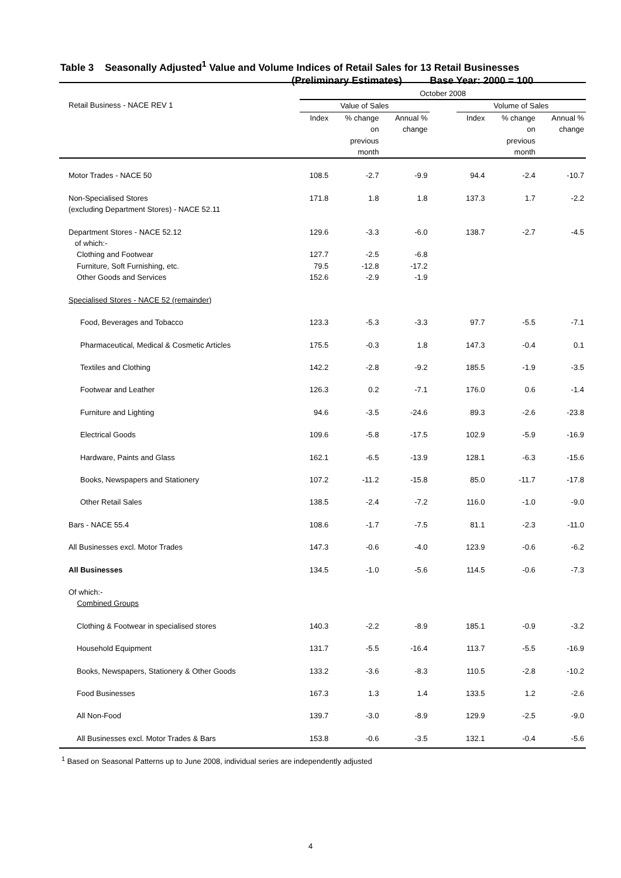Table 3 Seasonally Adjusted<sup>1</sup> Value and Volume Indices of Retail Sales for 13 Retail Businesses
(Preliminary Estimates) Base Year: 2000 = 100
| | October 2008 | | | | | | |
| --- | --- | --- | --- | --- | --- | --- | --- |
| Retail Business - NACE REV 1 | Value of Sales | | | | Volume of Sales | | |
| | Index | % change on previous month | Annual % change | | Index | % change on previous month | Annual % change |
| Motor Trades - NACE 50 | 108.5 | -2.7 | -9.9 | | 94.4 | -2.4 | -10.7 |
| Non-Specialised Stores (excluding Department Stores) - NACE 52.11 | 171.8 | 1.8 | 1.8 | | 137.3 | 1.7 | -2.2 |
| Department Stores - NACE 52.12 of which:- | 129.6 | -3.3 | -6.0 | | 138.7 | -2.7 | -4.5 |
| Clothing and Footwear | 127.7 | -2.5 | -6.8 | | | | |
| Furniture, Soft Furnishing, etc. | 79.5 | -12.8 | -17.2 | | | | |
| Other Goods and Services | 152.6 | -2.9 | -1.9 | | | | |
| Specialised Stores - NACE 52 (remainder) | | | | | | | |
| Food, Beverages and Tobacco | 123.3 | -5.3 | -3.3 | | 97.7 | -5.5 | -7.1 |
| Pharmaceutical, Medical & Cosmetic Articles | 175.5 | -0.3 | 1.8 | | 147.3 | -0.4 | 0.1 |
| Textiles and Clothing | 142.2 | -2.8 | -9.2 | | 185.5 | -1.9 | -3.5 |
| Footwear and Leather | 126.3 | 0.2 | -7.1 | | 176.0 | 0.6 | -1.4 |
| Furniture and Lighting | 94.6 | -3.5 | -24.6 | | 89.3 | -2.6 | -23.8 |
| Electrical Goods | 109.6 | -5.8 | -17.5 | | 102.9 | -5.9 | -16.9 |
| Hardware, Paints and Glass | 162.1 | -6.5 | -13.9 | | 128.1 | -6.3 | -15.6 |
| Books, Newspapers and Stationery | 107.2 | -11.2 | -15.8 | | 85.0 | -11.7 | -17.8 |
| Other Retail Sales | 138.5 | -2.4 | -7.2 | | 116.0 | -1.0 | -9.0 |
| Bars - NACE 55.4 | 108.6 | -1.7 | -7.5 | | 81.1 | -2.3 | -11.0 |
| All Businesses excl. Motor Trades | 147.3 | -0.6 | -4.0 | | 123.9 | -0.6 | -6.2 |
| All Businesses | 134.5 | -1.0 | -5.6 | | 114.5 | -0.6 | -7.3 |
| Of which:- Combined Groups | | | | | | | |
| Clothing & Footwear in specialised stores | 140.3 | -2.2 | -8.9 | | 185.1 | -0.9 | -3.2 |
| Household Equipment | 131.7 | -5.5 | -16.4 | | 113.7 | -5.5 | -16.9 |
| Books, Newspapers, Stationery & Other Goods | 133.2 | -3.6 | -8.3 | | 110.5 | -2.8 | -10.2 |
| Food Businesses | 167.3 | 1.3 | 1.4 | | 133.5 | 1.2 | -2.6 |
| All Non-Food | 139.7 | -3.0 | -8.9 | | 129.9 | -2.5 | -9.0 |
| All Businesses excl. Motor Trades & Bars | 153.8 | -0.6 | -3.5 | | 132.1 | -0.4 | -5.6 |
<sup>1</sup> Based on Seasonal Patterns up to June 2008, individual series are independently adjusted
4